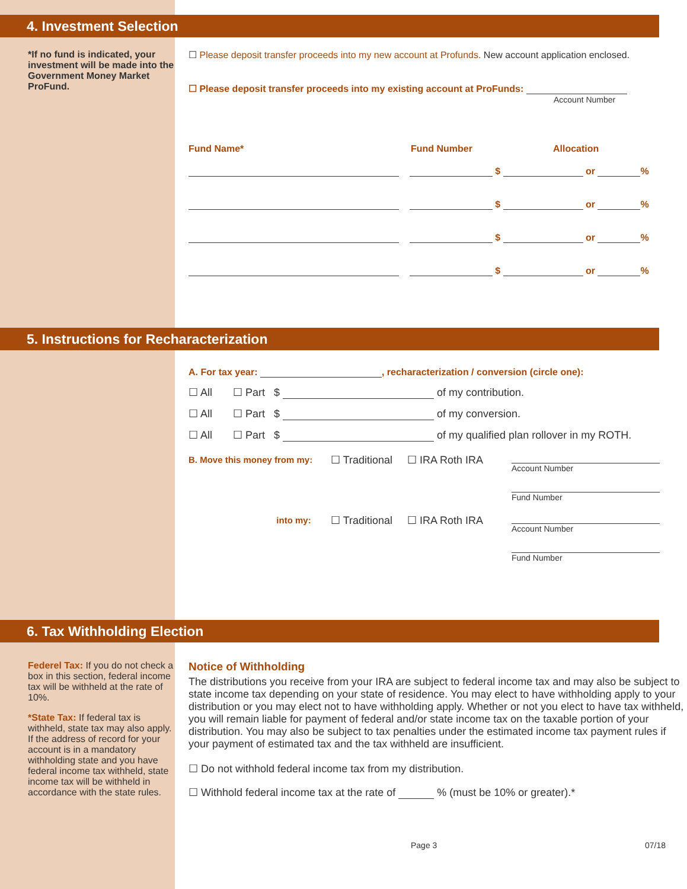4. Investment Selection
*If no fund is indicated, your investment will be made into the Government Money Market ProFund.
☐ Please deposit transfer proceeds into my new account at Profunds. New account application enclosed.
☐ Please deposit transfer proceeds into my existing account at ProFunds:
Account Number
Fund Name* Fund Number Allocation
$ or %
$ or %
$ or %
$ or %
5. Instructions for Recharacterization
A. For tax year: , recharacterization / conversion (circle one):
☐ All ☐ Part $ of my contribution.
☐ All ☐ Part $ of my conversion.
☐ All ☐ Part $ of my qualified plan rollover in my ROTH.
B. Move this money from my:
☐ Traditional ☐ IRA Roth IRA
Account Number
Fund Number
into my:
☐ Traditional ☐ IRA Roth IRA
Account Number
Fund Number
6. Tax Withholding Election
Federel Tax: If you do not check a box in this section, federal income tax will be withheld at the rate of 10%.
*State Tax: If federal tax is withheld, state tax may also apply. If the address of record for your account is in a mandatory withholding state and you have federal income tax withheld, state income tax will be withheld in accordance with the state rules.
Notice of Withholding
The distributions you receive from your IRA are subject to federal income tax and may also be subject to state income tax depending on your state of residence. You may elect to have withholding apply to your distribution or you may elect not to have withholding apply. Whether or not you elect to have tax withheld, you will remain liable for payment of federal and/or state income tax on the taxable portion of your distribution. You may also be subject to tax penalties under the estimated income tax payment rules if your payment of estimated tax and the tax withheld are insufficient.
☐ Do not withhold federal income tax from my distribution.
☐ Withhold federal income tax at the rate of % (must be 10% or greater).*
Page 3 07/18